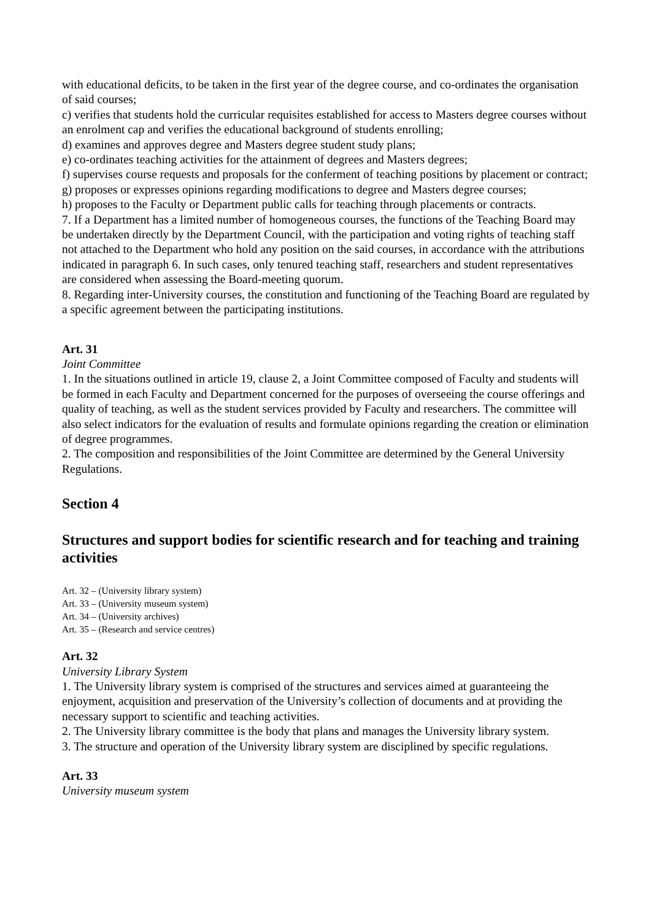with educational deficits, to be taken in the first year of the degree course, and co-ordinates the organisation of said courses;
c) verifies that students hold the curricular requisites established for access to Masters degree courses without an enrolment cap and verifies the educational background of students enrolling;
d) examines and approves degree and Masters degree student study plans;
e) co-ordinates teaching activities for the attainment of degrees and Masters degrees;
f) supervises course requests and proposals for the conferment of teaching positions by placement or contract;
g) proposes or expresses opinions regarding modifications to degree and Masters degree courses;
h) proposes to the Faculty or Department public calls for teaching through placements or contracts.
7. If a Department has a limited number of homogeneous courses, the functions of the Teaching Board may be undertaken directly by the Department Council, with the participation and voting rights of teaching staff not attached to the Department who hold any position on the said courses, in accordance with the attributions indicated in paragraph 6. In such cases, only tenured teaching staff, researchers and student representatives are considered when assessing the Board-meeting quorum.
8. Regarding inter-University courses, the constitution and functioning of the Teaching Board are regulated by a specific agreement between the participating institutions.
Art. 31
Joint Committee
1. In the situations outlined in article 19, clause 2, a Joint Committee composed of Faculty and students will be formed in each Faculty and Department concerned for the purposes of overseeing the course offerings and quality of teaching, as well as the student services provided by Faculty and researchers. The committee will also select indicators for the evaluation of results and formulate opinions regarding the creation or elimination of degree programmes.
2. The composition and responsibilities of the Joint Committee are determined by the General University Regulations.
Section 4
Structures and support bodies for scientific research and for teaching and training activities
Art. 32 – (University library system)
Art. 33 – (University museum system)
Art. 34 – (University archives)
Art. 35 – (Research and service centres)
Art. 32
University Library System
1. The University library system is comprised of the structures and services aimed at guaranteeing the enjoyment, acquisition and preservation of the University’s collection of documents and at providing the necessary support to scientific and teaching activities.
2. The University library committee is the body that plans and manages the University library system.
3. The structure and operation of the University library system are disciplined by specific regulations.
Art. 33
University museum system